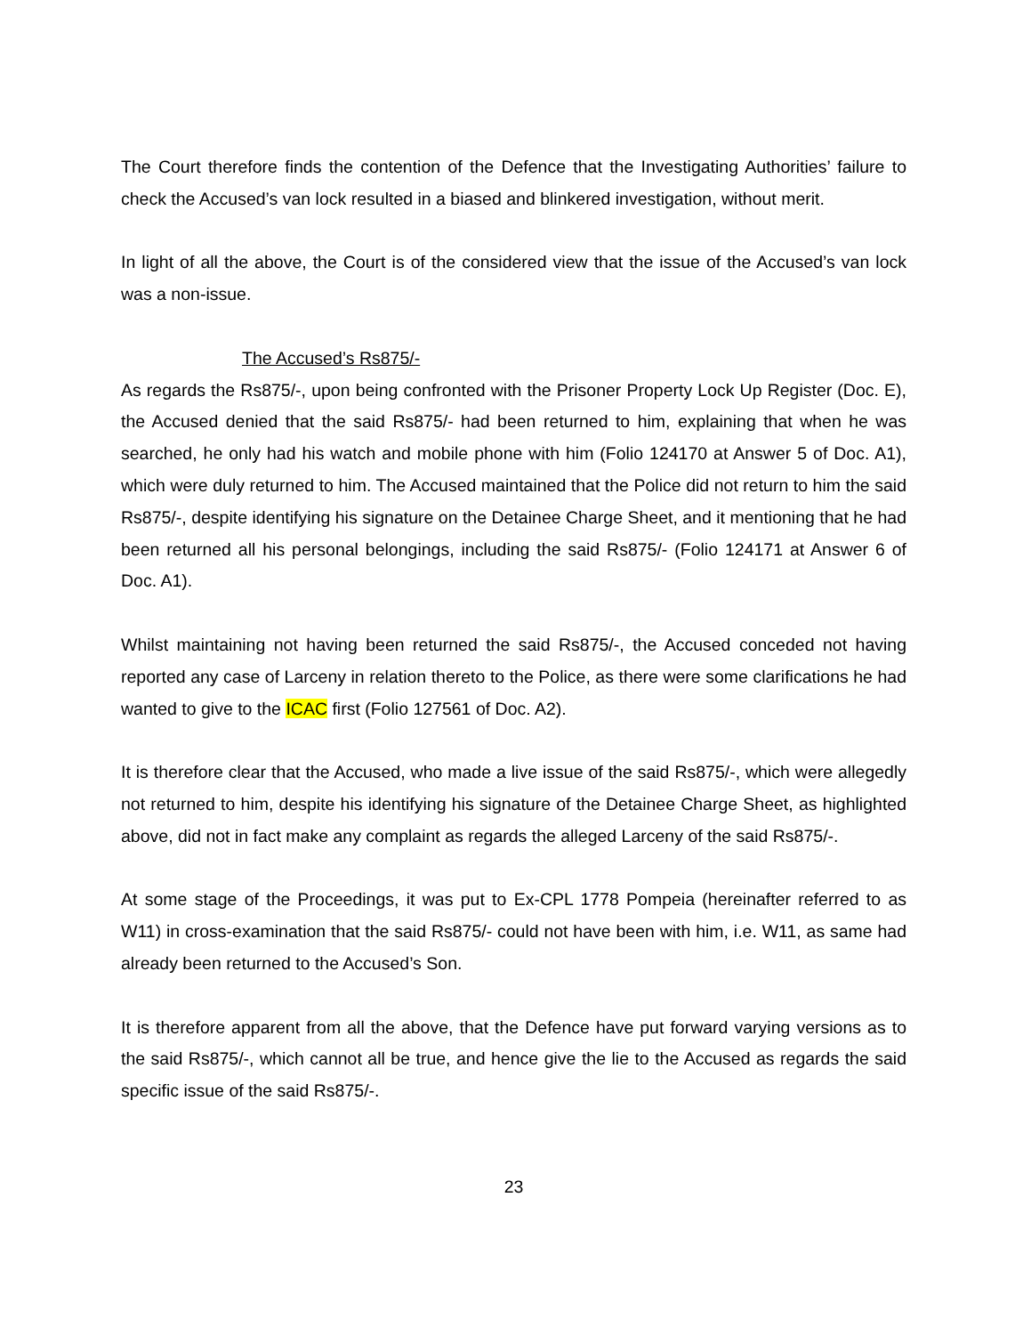The Court therefore finds the contention of the Defence that the Investigating Authorities’ failure to check the Accused’s van lock resulted in a biased and blinkered investigation, without merit.
In light of all the above, the Court is of the considered view that the issue of the Accused’s van lock was a non-issue.
The Accused’s Rs875/-
As regards the Rs875/-, upon being confronted with the Prisoner Property Lock Up Register (Doc. E), the Accused denied that the said Rs875/- had been returned to him, explaining that when he was searched, he only had his watch and mobile phone with him (Folio 124170 at Answer 5 of Doc. A1), which were duly returned to him. The Accused maintained that the Police did not return to him the said Rs875/-, despite identifying his signature on the Detainee Charge Sheet, and it mentioning that he had been returned all his personal belongings, including the said Rs875/- (Folio 124171 at Answer 6 of Doc. A1).
Whilst maintaining not having been returned the said Rs875/-, the Accused conceded not having reported any case of Larceny in relation thereto to the Police, as there were some clarifications he had wanted to give to the ICAC first (Folio 127561 of Doc. A2).
It is therefore clear that the Accused, who made a live issue of the said Rs875/-, which were allegedly not returned to him, despite his identifying his signature of the Detainee Charge Sheet, as highlighted above, did not in fact make any complaint as regards the alleged Larceny of the said Rs875/-.
At some stage of the Proceedings, it was put to Ex-CPL 1778 Pompeia (hereinafter referred to as W11) in cross-examination that the said Rs875/- could not have been with him, i.e. W11, as same had already been returned to the Accused’s Son.
It is therefore apparent from all the above, that the Defence have put forward varying versions as to the said Rs875/-, which cannot all be true, and hence give the lie to the Accused as regards the said specific issue of the said Rs875/-.
23